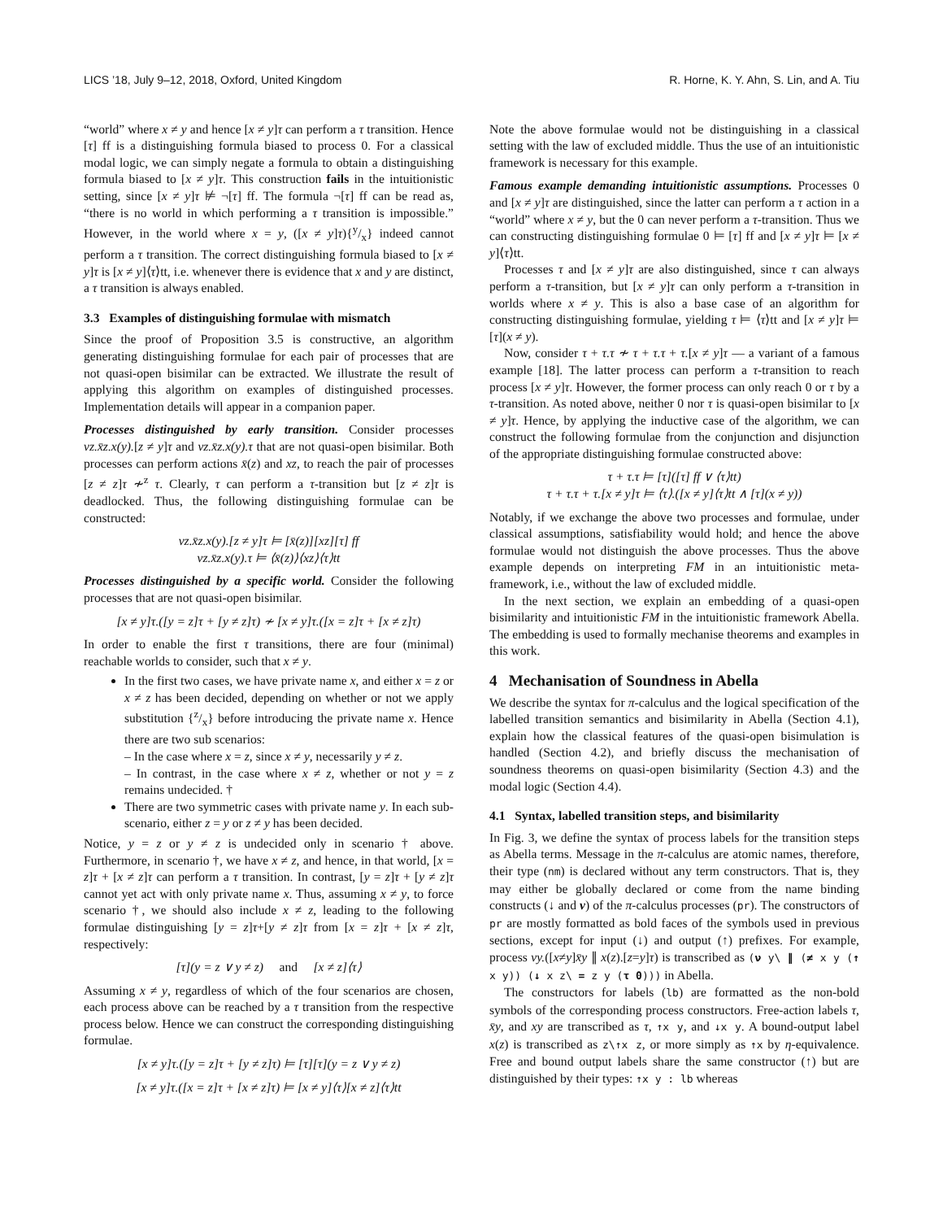LICS ’18, July 9–12, 2018, Oxford, United Kingdom R. Horne, K. Y. Ahn, S. Lin, and A. Tiu
“world” where x ≠ y and hence [x ≠ y]τ can perform a τ transition. Hence [τ] ff is a distinguishing formula biased to process 0. For a classical modal logic, we can simply negate a formula to obtain a distinguishing formula biased to [x ≠ y]τ. This construction fails in the intuitionistic setting, since [x ≠ y]τ ⊭ ¬[τ] ff. The formula ¬[τ] ff can be read as, “there is no world in which performing a τ transition is impossible.” However, in the world where x = y, ([x ≠ y]τ){y/x} indeed cannot perform a τ transition. The correct distinguishing formula biased to [x ≠ y]τ is [x ≠ y]⟨τ⟩tt, i.e. whenever there is evidence that x and y are distinct, a τ transition is always enabled.
3.3 Examples of distinguishing formulae with mismatch
Since the proof of Proposition 3.5 is constructive, an algorithm generating distinguishing formulae for each pair of processes that are not quasi-open bisimilar can be extracted. We illustrate the result of applying this algorithm on examples of distinguished processes. Implementation details will appear in a companion paper.
Processes distinguished by early transition. Consider processes νz.x̄z.x(y).[z ≠ y]τ and νz.x̄z.x(y).τ that are not quasi-open bisimilar. Both processes can perform actions x̄(z) and xz, to reach the pair of processes [z ≠ z]τ ≁<sup>z</sup> τ. Clearly, τ can perform a τ-transition but [z ≠ z]τ is deadlocked. Thus, the following distinguishing formulae can be constructed:
νz.x̄z.x(y).[z ≠ y]τ ⊨ [x̄(z)][xz][τ] ff
νz.x̄z.x(y).τ ⊨ ⟨x̄(z)⟩⟨xz⟩⟨τ⟩tt
Processes distinguished by a specific world. Consider the following processes that are not quasi-open bisimilar.
[x ≠ y]τ.([y = z]τ + [y ≠ z]τ) ≁ [x ≠ y]τ.([x = z]τ + [x ≠ z]τ)
In order to enable the first τ transitions, there are four (minimal) reachable worlds to consider, such that x ≠ y.
In the first two cases, we have private name x, and either x = z or x ≠ z has been decided, depending on whether or not we apply substitution {z/x} before introducing the private name x. Hence there are two sub scenarios:
– In the case where x = z, since x ≠ y, necessarily y ≠ z.
– In contrast, in the case where x ≠ z, whether or not y = z remains undecided. †
There are two symmetric cases with private name y. In each sub-scenario, either z = y or z ≠ y has been decided.
Notice, y = z or y ≠ z is undecided only in scenario † above. Furthermore, in scenario †, we have x ≠ z, and hence, in that world, [x = z]τ + [x ≠ z]τ can perform a τ transition. In contrast, [y = z]τ + [y ≠ z]τ cannot yet act with only private name x. Thus, assuming x ≠ y, to force scenario †, we should also include x ≠ z, leading to the following formulae distinguishing [y = z]τ+[y ≠ z]τ from [x = z]τ + [x ≠ z]τ, respectively:
[τ](y = z ∨ y ≠ z) and [x ≠ z]⟨τ⟩
Assuming x ≠ y, regardless of which of the four scenarios are chosen, each process above can be reached by a τ transition from the respective process below. Hence we can construct the corresponding distinguishing formulae.
[x ≠ y]τ.([y = z]τ + [y ≠ z]τ) ⊨ [τ][τ](y = z ∨ y ≠ z)
[x ≠ y]τ.([x = z]τ + [x ≠ z]τ) ⊨ [x ≠ y]⟨τ⟩[x ≠ z]⟨τ⟩tt
Note the above formulae would not be distinguishing in a classical setting with the law of excluded middle. Thus the use of an intuitionistic framework is necessary for this example.
Famous example demanding intuitionistic assumptions. Processes 0 and [x ≠ y]τ are distinguished, since the latter can perform a τ action in a “world” where x ≠ y, but the 0 can never perform a τ-transition. Thus we can constructing distinguishing formulae 0 ⊨ [τ] ff and [x ≠ y]τ ⊨ [x ≠ y]⟨τ⟩tt.
Processes τ and [x ≠ y]τ are also distinguished, since τ can always perform a τ-transition, but [x ≠ y]τ can only perform a τ-transition in worlds where x ≠ y. This is also a base case of an algorithm for constructing distinguishing formulae, yielding τ ⊨ ⟨τ⟩tt and [x ≠ y]τ ⊨ [τ](x ≠ y).
Now, consider τ + τ.τ ≁ τ + τ.τ + τ.[x ≠ y]τ — a variant of a famous example [18]. The latter process can perform a τ-transition to reach process [x ≠ y]τ. However, the former process can only reach 0 or τ by a τ-transition. As noted above, neither 0 nor τ is quasi-open bisimilar to [x ≠ y]τ. Hence, by applying the inductive case of the algorithm, we can construct the following formulae from the conjunction and disjunction of the appropriate distinguishing formulae constructed above:
τ + τ.τ ⊨ [τ]([τ] ff ∨ ⟨τ⟩tt)
τ + τ.τ + τ.[x ≠ y]τ ⊨ ⟨τ⟩.([x ≠ y]⟨τ⟩tt ∧ [τ](x ≠ y))
Notably, if we exchange the above two processes and formulae, under classical assumptions, satisfiability would hold; and hence the above formulae would not distinguish the above processes. Thus the above example depends on interpreting FM in an intuitionistic meta-framework, i.e., without the law of excluded middle.
In the next section, we explain an embedding of a quasi-open bisimilarity and intuitionistic FM in the intuitionistic framework Abella. The embedding is used to formally mechanise theorems and examples in this work.
4 Mechanisation of Soundness in Abella
We describe the syntax for π-calculus and the logical specification of the labelled transition semantics and bisimilarity in Abella (Section 4.1), explain how the classical features of the quasi-open bisimulation is handled (Section 4.2), and briefly discuss the mechanisation of soundness theorems on quasi-open bisimilarity (Section 4.3) and the modal logic (Section 4.4).
4.1 Syntax, labelled transition steps, and bisimilarity
In Fig. 3, we define the syntax of process labels for the transition steps as Abella terms. Message in the π-calculus are atomic names, therefore, their type (nm) is declared without any term constructors. That is, they may either be globally declared or come from the name binding constructs (↓ and ν) of the π-calculus processes (pr). The constructors of pr are mostly formatted as bold faces of the symbols used in previous sections, except for input (↓) and output (↑) prefixes. For example, process νy.([x≠y]x̄y ∥ x(z).[z=y]τ) is transcribed as (ν y\ ∥ (≠ x y (↑ x y)) (↓ x z\ = z y (τ 0))) in Abella.
The constructors for labels (lb) are formatted as the non-bold symbols of the corresponding process constructors. Free-action labels τ, x̄y, and xy are transcribed as τ, ↑x y, and ↓x y. A bound-output label x(z) is transcribed as z\↑x z, or more simply as ↑x by η-equivalence. Free and bound output labels share the same constructor (↑) but are distinguished by their types: ↑x y : lb whereas